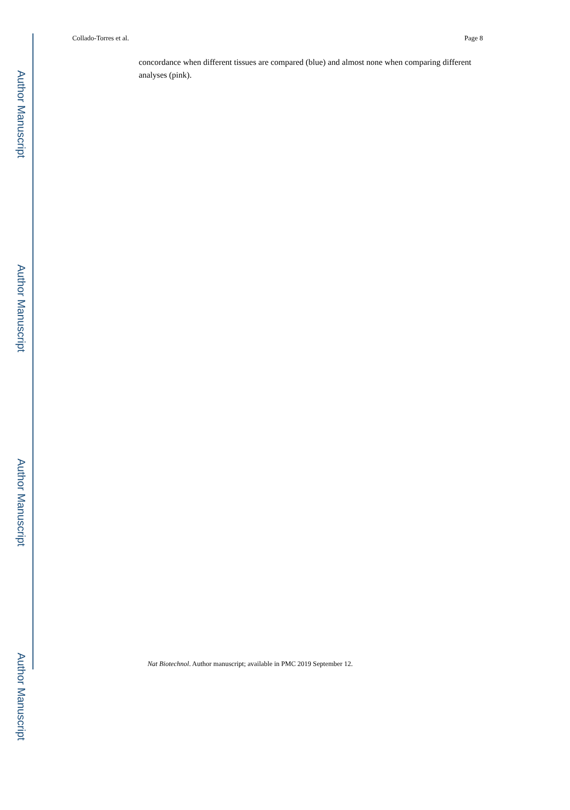Author Manuscript
Author Manuscript
Author Manuscript
Author Manuscript
Collado-Torres et al. Page 8
concordance when different tissues are compared (blue) and almost none when comparing different analyses (pink).
Nat Biotechnol. Author manuscript; available in PMC 2019 September 12.